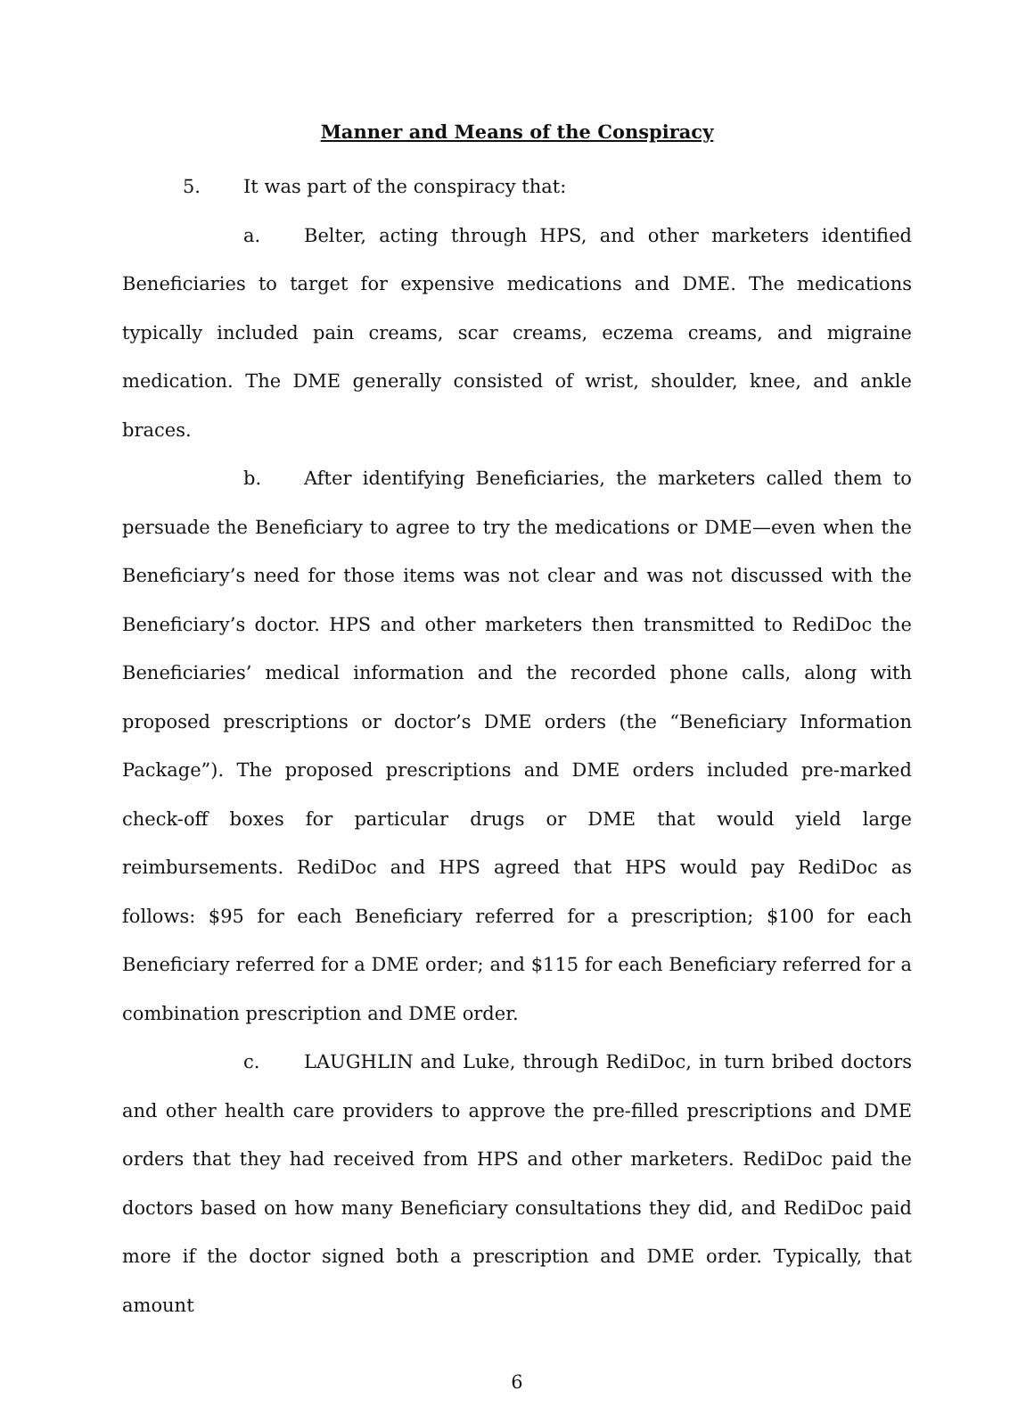Manner and Means of the Conspiracy
5. It was part of the conspiracy that:
a. Belter, acting through HPS, and other marketers identified Beneficiaries to target for expensive medications and DME. The medications typically included pain creams, scar creams, eczema creams, and migraine medication. The DME generally consisted of wrist, shoulder, knee, and ankle braces.
b. After identifying Beneficiaries, the marketers called them to persuade the Beneficiary to agree to try the medications or DME—even when the Beneficiary’s need for those items was not clear and was not discussed with the Beneficiary’s doctor. HPS and other marketers then transmitted to RediDoc the Beneficiaries’ medical information and the recorded phone calls, along with proposed prescriptions or doctor’s DME orders (the “Beneficiary Information Package”). The proposed prescriptions and DME orders included pre-marked check-off boxes for particular drugs or DME that would yield large reimbursements. RediDoc and HPS agreed that HPS would pay RediDoc as follows: $95 for each Beneficiary referred for a prescription; $100 for each Beneficiary referred for a DME order; and $115 for each Beneficiary referred for a combination prescription and DME order.
c. LAUGHLIN and Luke, through RediDoc, in turn bribed doctors and other health care providers to approve the pre-filled prescriptions and DME orders that they had received from HPS and other marketers. RediDoc paid the doctors based on how many Beneficiary consultations they did, and RediDoc paid more if the doctor signed both a prescription and DME order. Typically, that amount
6